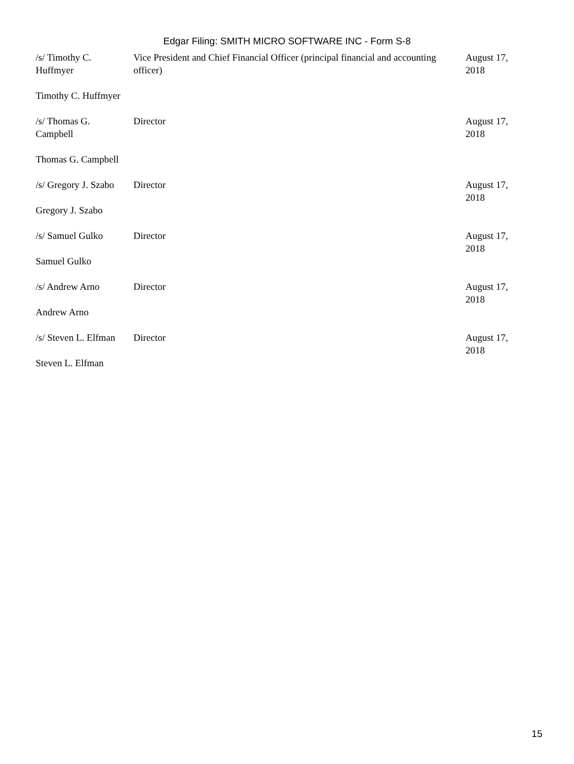Edgar Filing: SMITH MICRO SOFTWARE INC - Form S-8
| /s/ Timothy C. Huffmyer | Vice President and Chief Financial Officer (principal financial and accounting officer) | August 17, 2018 |
| Timothy C. Huffmyer | | |
| /s/ Thomas G. Campbell | Director | August 17, 2018 |
| Thomas G. Campbell | | |
| /s/ Gregory J. Szabo Gregory J. Szabo | Director | August 17, 2018 |
| /s/ Samuel Gulko Samuel Gulko | Director | August 17, 2018 |
| /s/ Andrew Arno Andrew Arno | Director | August 17, 2018 |
| /s/ Steven L. Elfman Steven L. Elfman | Director | August 17, 2018 |
15